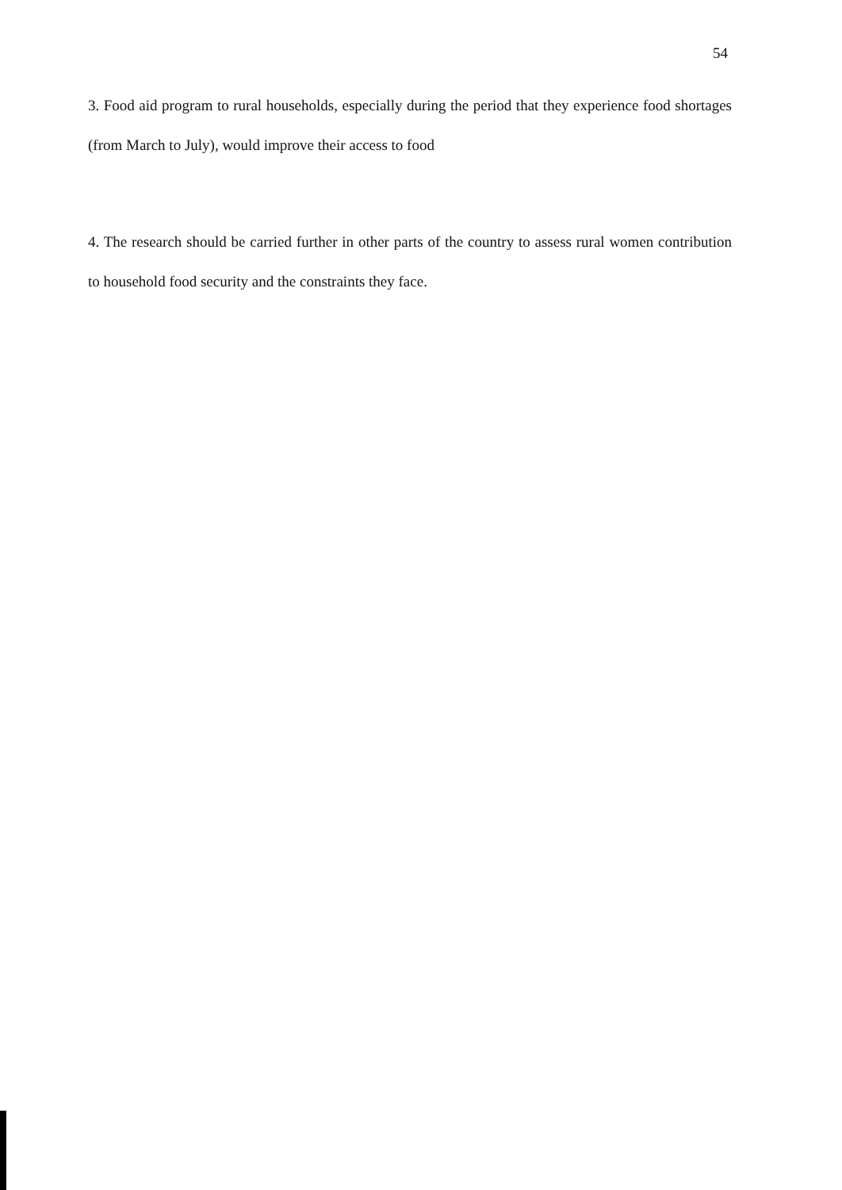54
3. Food aid program to rural households, especially during the period that they experience food shortages (from March to July), would improve their access to food
4. The research should be carried further in other parts of the country to assess rural women contribution to household food security and the constraints they face.